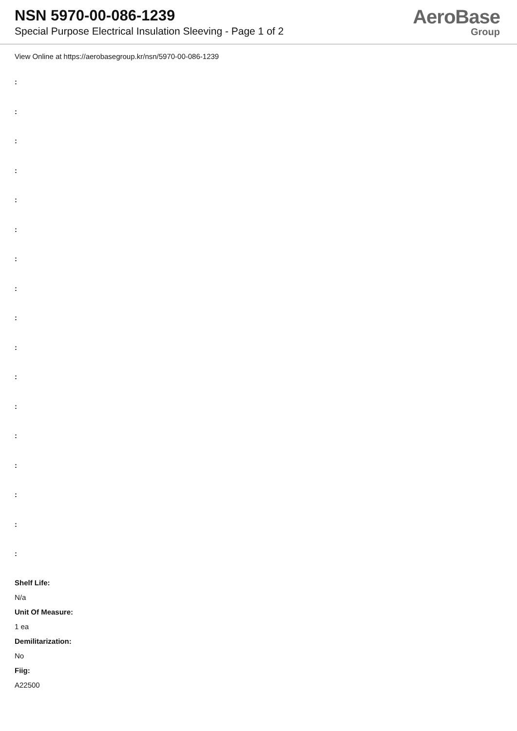NSN 5970-00-086-1239
Special Purpose Electrical Insulation Sleeving - Page 1 of 2
AeroBase
Group
View Online at https://aerobasegroup.kr/nsn/5970-00-086-1239
:
:
:
:
:
:
:
:
:
:
:
:
:
:
:
:
:
Shelf Life:
N/a
Unit Of Measure:
1 ea
Demilitarization:
No
Fiig:
A22500